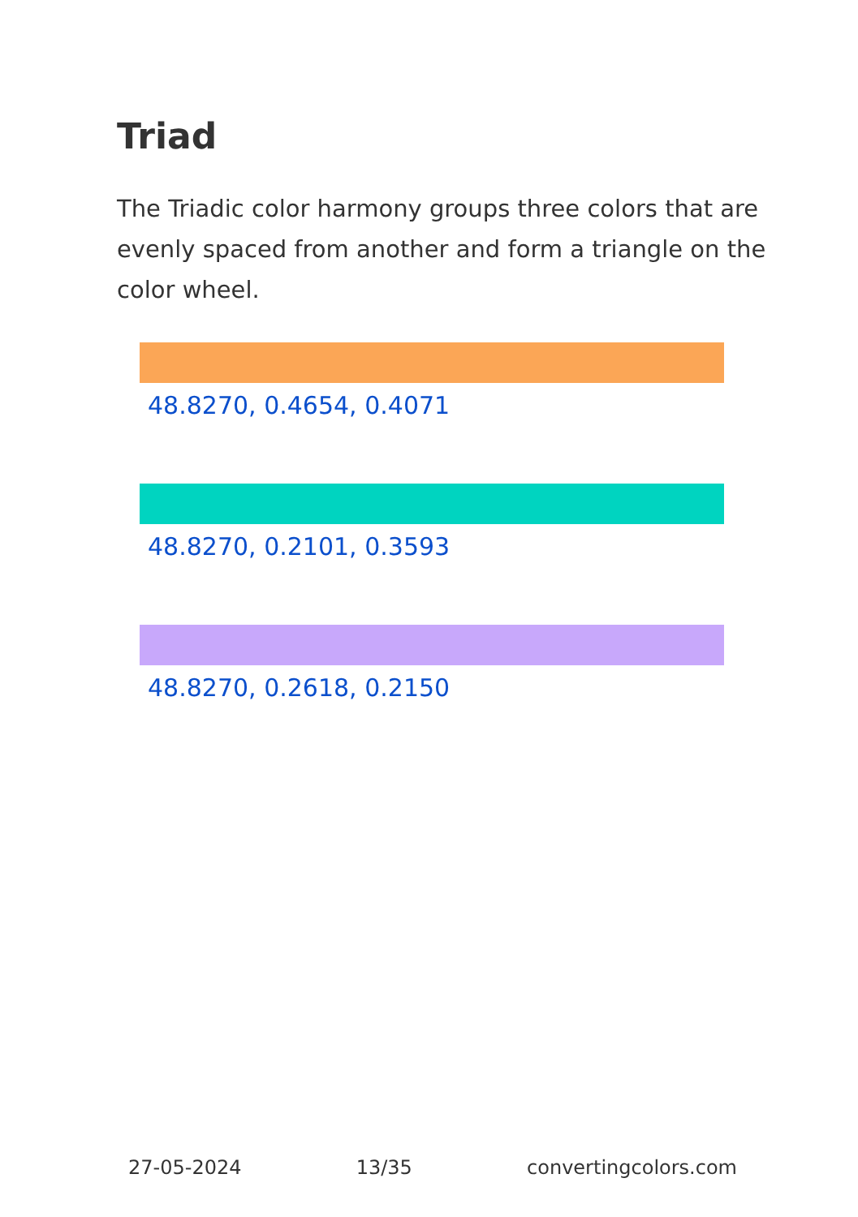Triad
The Triadic color harmony groups three colors that are evenly spaced from another and form a triangle on the color wheel.
48.8270, 0.4654, 0.4071
48.8270, 0.2101, 0.3593
48.8270, 0.2618, 0.2150
27-05-2024 13/35 convertingcolors.com